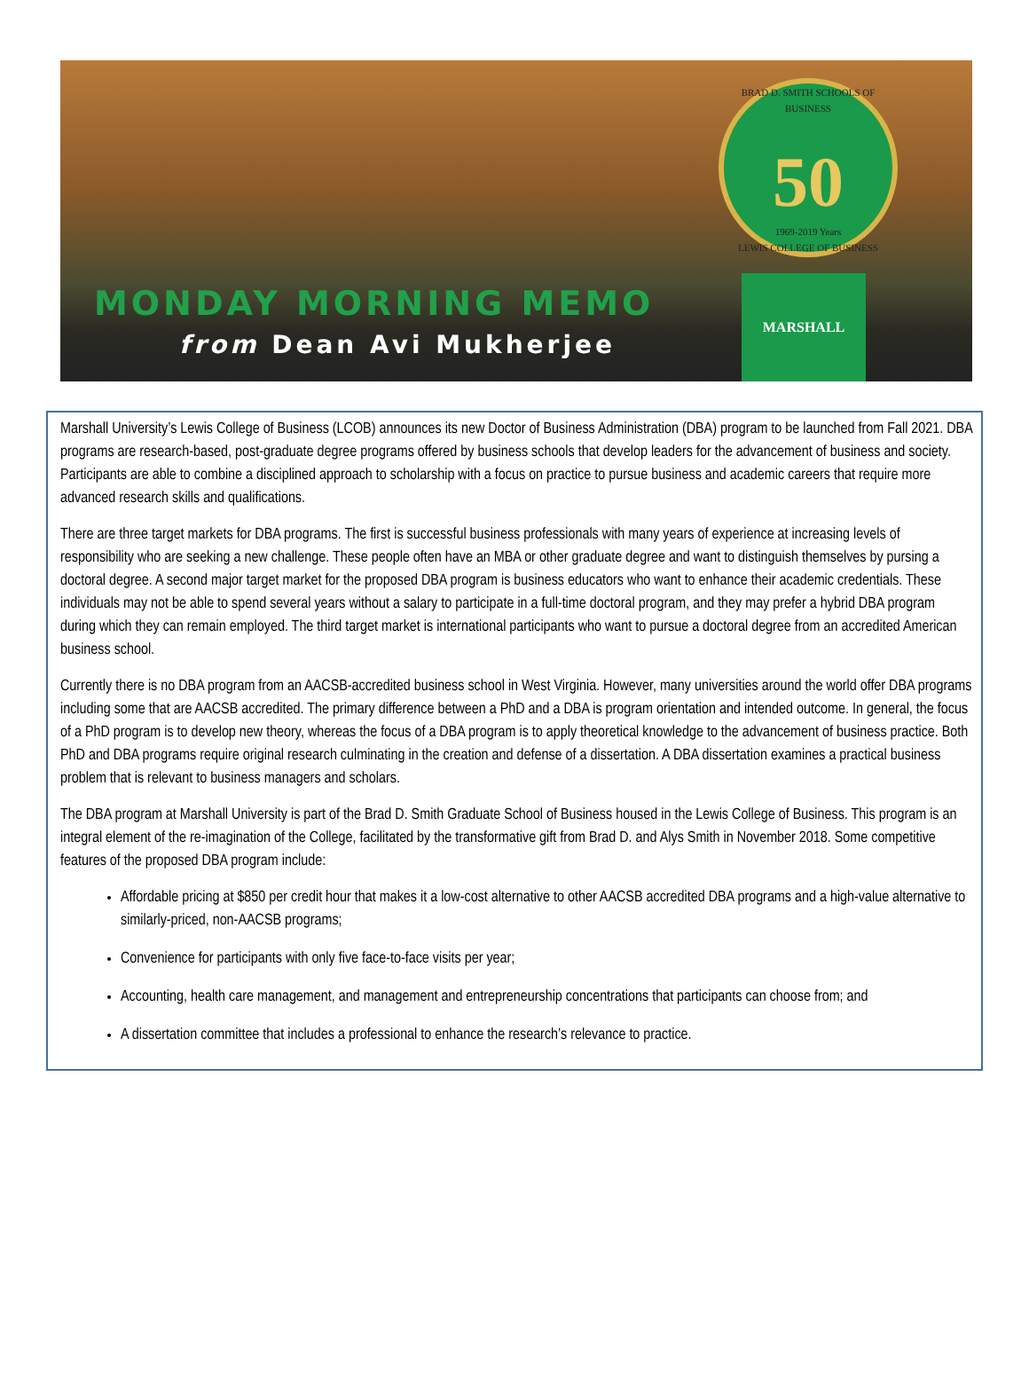BRAD D. SMITH SCHOOLS OF BUSINESS
50
1969-2019 Years
LEWIS COLLEGE OF BUSINESS
MONDAY MORNING MEMO
from Dean Avi Mukherjee
MARSHALL
Marshall University’s Lewis College of Business (LCOB) announces its new Doctor of Business Administration (DBA) program to be launched from Fall 2021. DBA programs are research-based, post-graduate degree programs offered by business schools that develop leaders for the advancement of business and society. Participants are able to combine a disciplined approach to scholarship with a focus on practice to pursue business and academic careers that require more advanced research skills and qualifications.
There are three target markets for DBA programs. The first is successful business professionals with many years of experience at increasing levels of responsibility who are seeking a new challenge. These people often have an MBA or other graduate degree and want to distinguish themselves by pursing a doctoral degree. A second major target market for the proposed DBA program is business educators who want to enhance their academic credentials. These individuals may not be able to spend several years without a salary to participate in a full-time doctoral program, and they may prefer a hybrid DBA program during which they can remain employed. The third target market is international participants who want to pursue a doctoral degree from an accredited American business school.
Currently there is no DBA program from an AACSB-accredited business school in West Virginia. However, many universities around the world offer DBA programs including some that are AACSB accredited. The primary difference between a PhD and a DBA is program orientation and intended outcome. In general, the focus of a PhD program is to develop new theory, whereas the focus of a DBA program is to apply theoretical knowledge to the advancement of business practice. Both PhD and DBA programs require original research culminating in the creation and defense of a dissertation. A DBA dissertation examines a practical business problem that is relevant to business managers and scholars.
The DBA program at Marshall University is part of the Brad D. Smith Graduate School of Business housed in the Lewis College of Business. This program is an integral element of the re-imagination of the College, facilitated by the transformative gift from Brad D. and Alys Smith in November 2018. Some competitive features of the proposed DBA program include:
Affordable pricing at $850 per credit hour that makes it a low-cost alternative to other AACSB accredited DBA programs and a high-value alternative to similarly-priced, non-AACSB programs;
Convenience for participants with only five face-to-face visits per year;
Accounting, health care management, and management and entrepreneurship concentrations that participants can choose from; and
A dissertation committee that includes a professional to enhance the research’s relevance to practice.